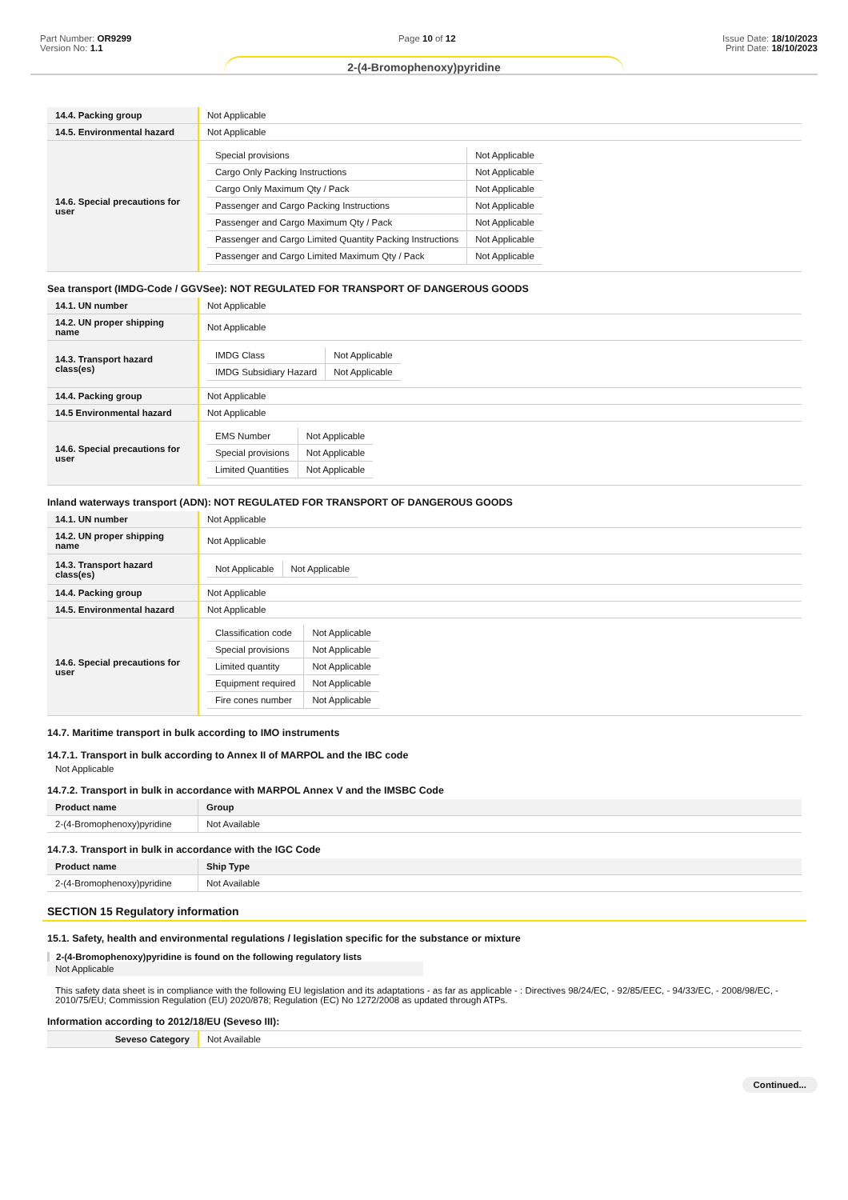Part Number: OR9299
Version No: 1.1
Page 10 of 12 Issue Date: 18/10/2023
Print Date: 18/10/2023
2-(4-Bromophenoxy)pyridine
| 14.4. Packing group | Not Applicable |
| 14.5. Environmental hazard | Not Applicable |
| 14.6. Special precautions for user | / Special provisions / Not Applicable / / Cargo Only Packing Instructions / Not Applicable / / Cargo Only Maximum Qty / Pack / Not Applicable / / Passenger and Cargo Packing Instructions / Not Applicable / / Passenger and Cargo Maximum Qty / Pack / Not Applicable / / Passenger and Cargo Limited Quantity Packing Instructions / Not Applicable / / Passenger and Cargo Limited Maximum Qty / Pack / Not Applicable / |
Sea transport (IMDG-Code / GGVSee): NOT REGULATED FOR TRANSPORT OF DANGEROUS GOODS
| 14.1. UN number | Not Applicable |
| 14.2. UN proper shipping name | Not Applicable |
| 14.3. Transport hazard class(es) | / IMDG Class / Not Applicable / / IMDG Subsidiary Hazard / Not Applicable / |
| 14.4. Packing group | Not Applicable |
| 14.5 Environmental hazard | Not Applicable |
| 14.6. Special precautions for user | / EMS Number / Not Applicable / / Special provisions / Not Applicable / / Limited Quantities / Not Applicable / |
Inland waterways transport (ADN): NOT REGULATED FOR TRANSPORT OF DANGEROUS GOODS
| 14.1. UN number | Not Applicable |
| 14.2. UN proper shipping name | Not Applicable |
| 14.3. Transport hazard class(es) | / Not Applicable / Not Applicable / |
| 14.4. Packing group | Not Applicable |
| 14.5. Environmental hazard | Not Applicable |
| 14.6. Special precautions for user | / Classification code / Not Applicable / / Special provisions / Not Applicable / / Limited quantity / Not Applicable / / Equipment required / Not Applicable / / Fire cones number / Not Applicable / |
14.7. Maritime transport in bulk according to IMO instruments
14.7.1. Transport in bulk according to Annex II of MARPOL and the IBC code
Not Applicable
14.7.2. Transport in bulk in accordance with MARPOL Annex V and the IMSBC Code
| Product name | Group |
| --- | --- |
| 2-(4-Bromophenoxy)pyridine | Not Available |
14.7.3. Transport in bulk in accordance with the IGC Code
| Product name | Ship Type |
| --- | --- |
| 2-(4-Bromophenoxy)pyridine | Not Available |
SECTION 15 Regulatory information
15.1. Safety, health and environmental regulations / legislation specific for the substance or mixture
2-(4-Bromophenoxy)pyridine is found on the following regulatory lists
Not Applicable
This safety data sheet is in compliance with the following EU legislation and its adaptations - as far as applicable - : Directives 98/24/EC, - 92/85/EEC, - 94/33/EC, - 2008/98/EC, - 2010/75/EU; Commission Regulation (EU) 2020/878; Regulation (EC) No 1272/2008 as updated through ATPs.
Information according to 2012/18/EU (Seveso III):
| Seveso Category | Not Available |
Continued...